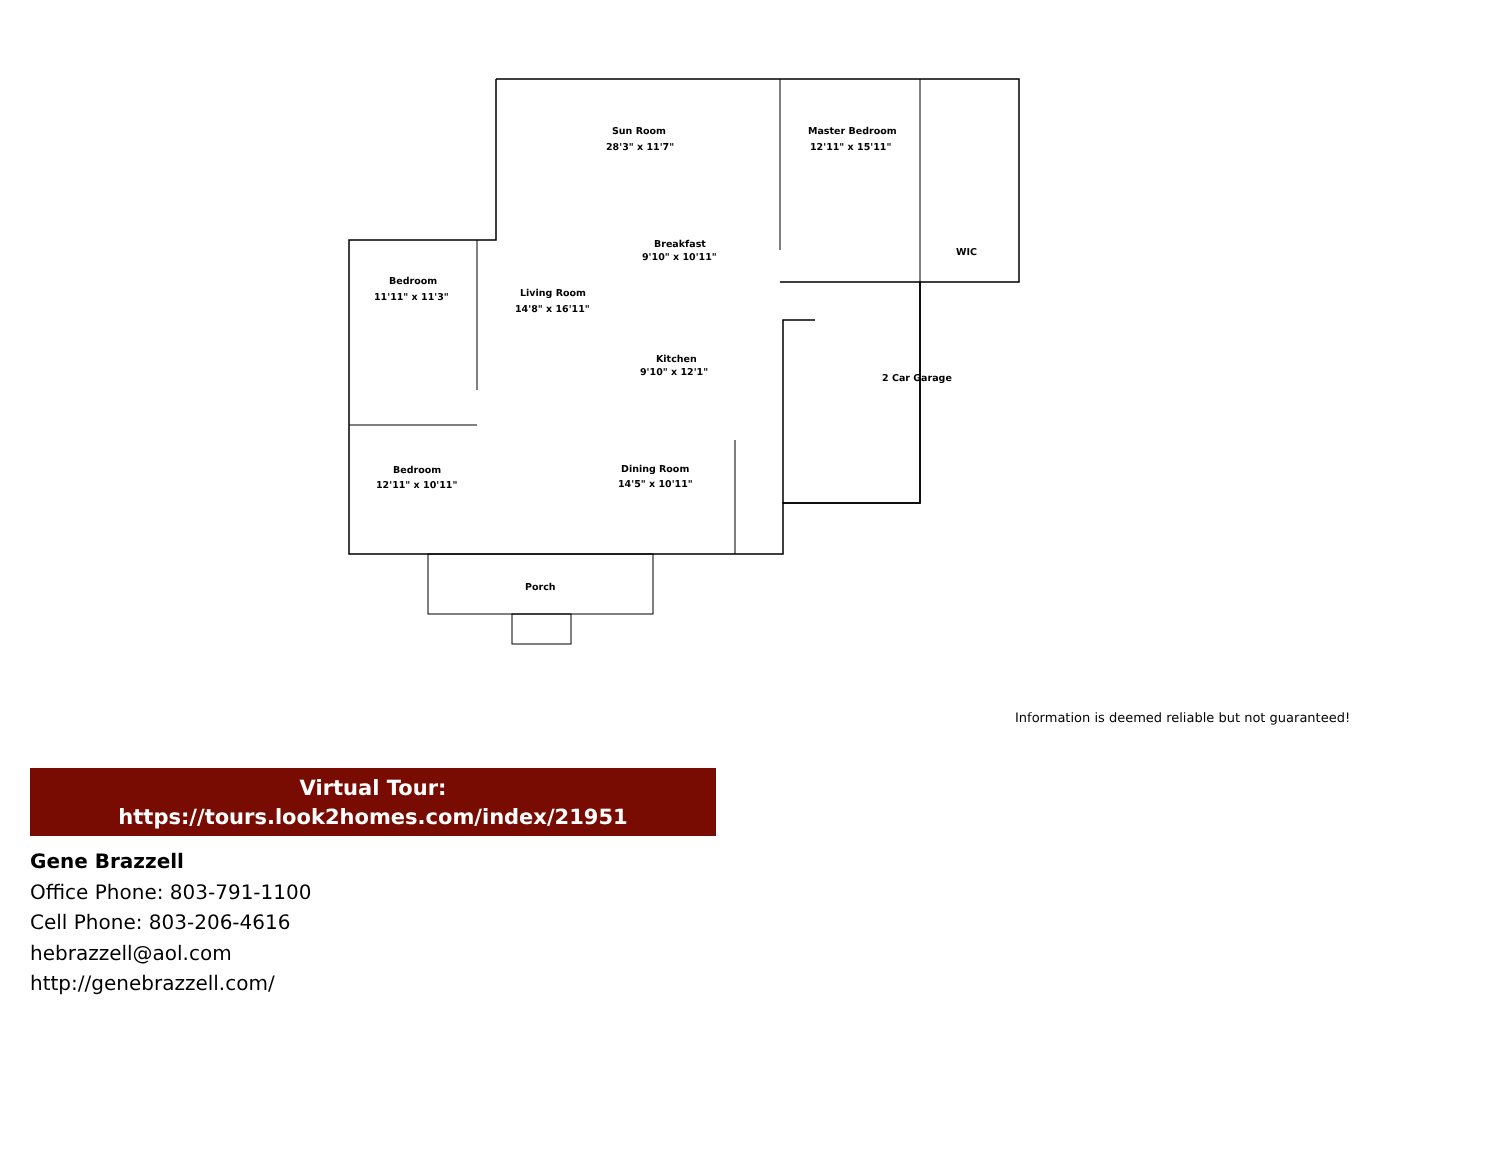Sun Room
28'3" x 11'7"
Master Bedroom
12'11" x 15'11"
Breakfast
9'10" x 10'11"
WIC
Bedroom
11'11" x 11'3"
Living Room
14'8" x 16'11"
Kitchen
9'10" x 12'1"
2 Car Garage
Bedroom
12'11" x 10'11"
Dining Room
14'5" x 10'11"
Porch
Information is deemed reliable but not guaranteed!
Virtual Tour:
https://tours.look2homes.com/index/21951
Gene Brazzell
Office Phone: 803-791-1100
Cell Phone: 803-206-4616
hebrazzell@aol.com
http://genebrazzell.com/